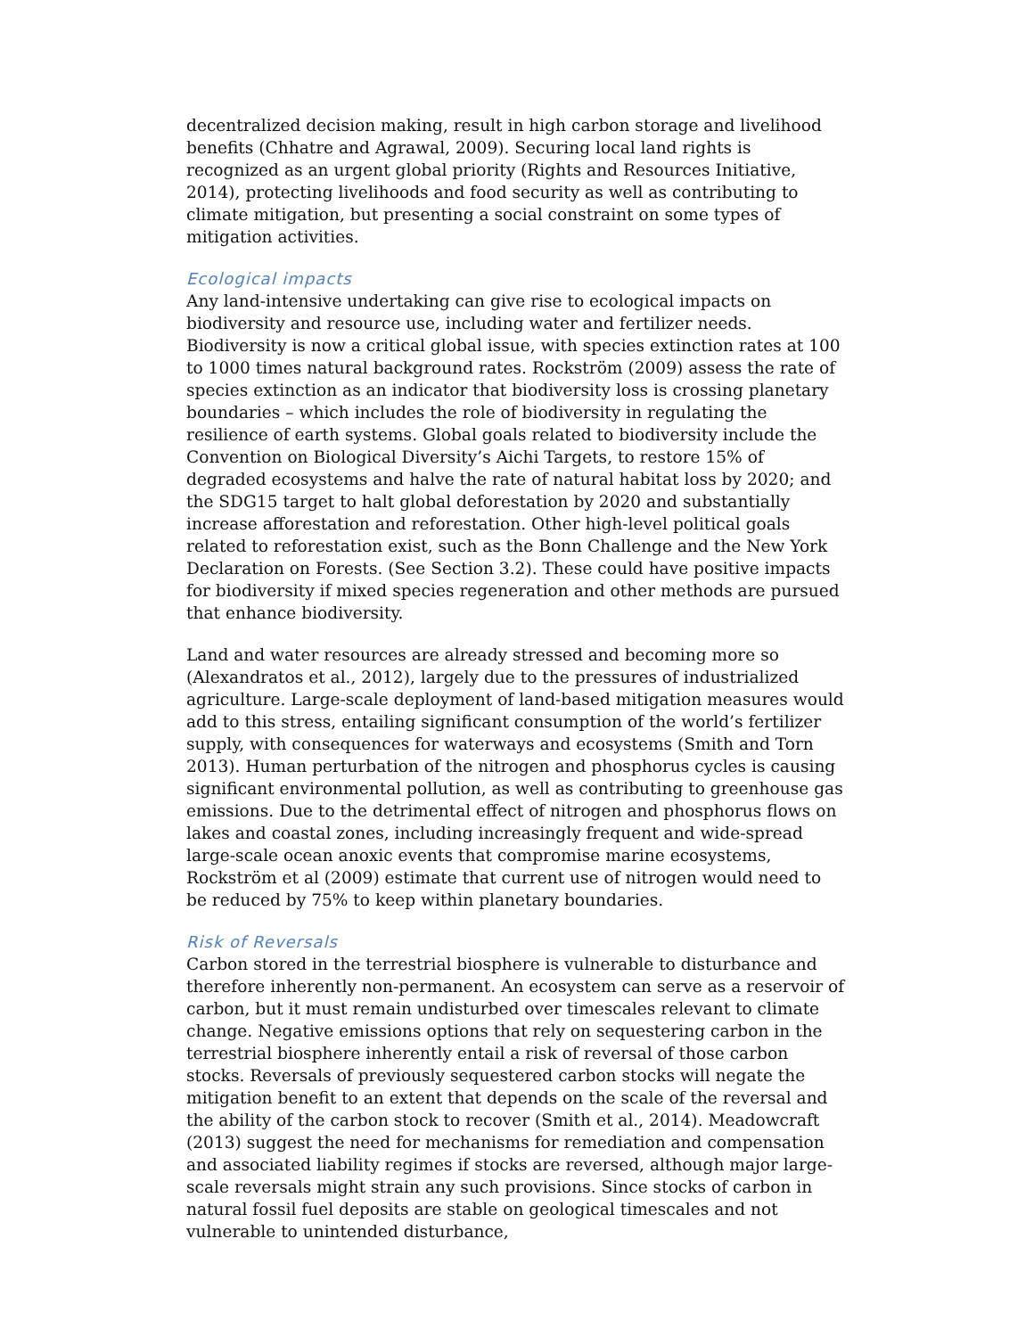decentralized decision making, result in high carbon storage and livelihood benefits (Chhatre and Agrawal, 2009). Securing local land rights is recognized as an urgent global priority (Rights and Resources Initiative, 2014), protecting livelihoods and food security as well as contributing to climate mitigation, but presenting a social constraint on some types of mitigation activities.
Ecological impacts
Any land-intensive undertaking can give rise to ecological impacts on biodiversity and resource use, including water and fertilizer needs. Biodiversity is now a critical global issue, with species extinction rates at 100 to 1000 times natural background rates. Rockström (2009) assess the rate of species extinction as an indicator that biodiversity loss is crossing planetary boundaries – which includes the role of biodiversity in regulating the resilience of earth systems. Global goals related to biodiversity include the Convention on Biological Diversity’s Aichi Targets, to restore 15% of degraded ecosystems and halve the rate of natural habitat loss by 2020; and the SDG15 target to halt global deforestation by 2020 and substantially increase afforestation and reforestation. Other high-level political goals related to reforestation exist, such as the Bonn Challenge and the New York Declaration on Forests. (See Section 3.2). These could have positive impacts for biodiversity if mixed species regeneration and other methods are pursued that enhance biodiversity.
Land and water resources are already stressed and becoming more so (Alexandratos et al., 2012), largely due to the pressures of industrialized agriculture. Large-scale deployment of land-based mitigation measures would add to this stress, entailing significant consumption of the world’s fertilizer supply, with consequences for waterways and ecosystems (Smith and Torn 2013). Human perturbation of the nitrogen and phosphorus cycles is causing significant environmental pollution, as well as contributing to greenhouse gas emissions. Due to the detrimental effect of nitrogen and phosphorus flows on lakes and coastal zones, including increasingly frequent and wide-spread large-scale ocean anoxic events that compromise marine ecosystems, Rockström et al (2009) estimate that current use of nitrogen would need to be reduced by 75% to keep within planetary boundaries.
Risk of Reversals
Carbon stored in the terrestrial biosphere is vulnerable to disturbance and therefore inherently non-permanent. An ecosystem can serve as a reservoir of carbon, but it must remain undisturbed over timescales relevant to climate change. Negative emissions options that rely on sequestering carbon in the terrestrial biosphere inherently entail a risk of reversal of those carbon stocks. Reversals of previously sequestered carbon stocks will negate the mitigation benefit to an extent that depends on the scale of the reversal and the ability of the carbon stock to recover (Smith et al., 2014). Meadowcraft (2013) suggest the need for mechanisms for remediation and compensation and associated liability regimes if stocks are reversed, although major large-scale reversals might strain any such provisions. Since stocks of carbon in natural fossil fuel deposits are stable on geological timescales and not vulnerable to unintended disturbance,